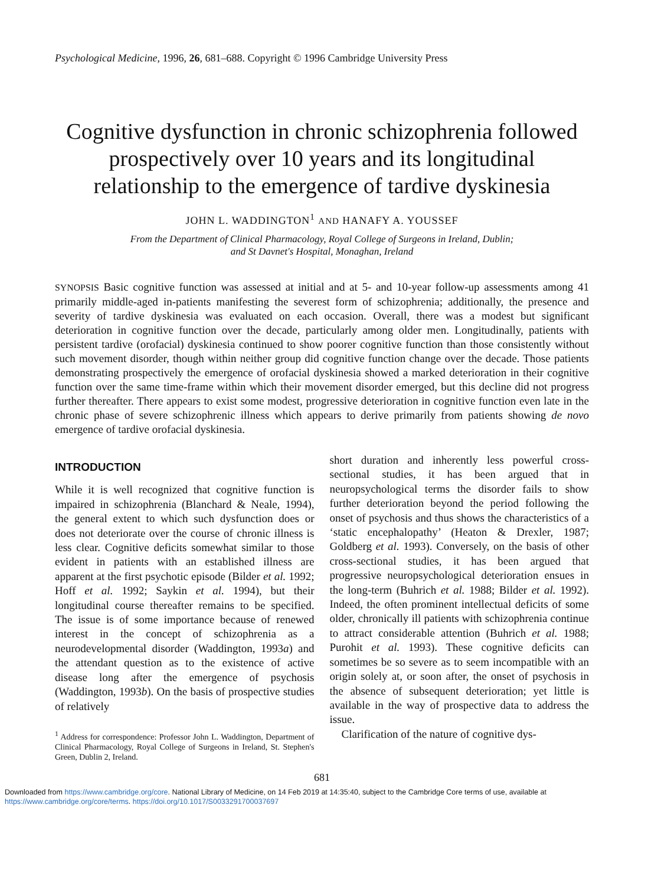Psychological Medicine, 1996, 26, 681–688. Copyright © 1996 Cambridge University Press
Cognitive dysfunction in chronic schizophrenia followed prospectively over 10 years and its longitudinal relationship to the emergence of tardive dyskinesia
JOHN L. WADDINGTON<sup>1</sup> AND HANAFY A. YOUSSEF
From the Department of Clinical Pharmacology, Royal College of Surgeons in Ireland, Dublin;
and St Davnet's Hospital, Monaghan, Ireland
SYNOPSIS Basic cognitive function was assessed at initial and at 5- and 10-year follow-up assessments among 41 primarily middle-aged in-patients manifesting the severest form of schizophrenia; additionally, the presence and severity of tardive dyskinesia was evaluated on each occasion. Overall, there was a modest but significant deterioration in cognitive function over the decade, particularly among older men. Longitudinally, patients with persistent tardive (orofacial) dyskinesia continued to show poorer cognitive function than those consistently without such movement disorder, though within neither group did cognitive function change over the decade. Those patients demonstrating prospectively the emergence of orofacial dyskinesia showed a marked deterioration in their cognitive function over the same time-frame within which their movement disorder emerged, but this decline did not progress further thereafter. There appears to exist some modest, progressive deterioration in cognitive function even late in the chronic phase of severe schizophrenic illness which appears to derive primarily from patients showing de novo emergence of tardive orofacial dyskinesia.
INTRODUCTION
While it is well recognized that cognitive function is impaired in schizophrenia (Blanchard & Neale, 1994), the general extent to which such dysfunction does or does not deteriorate over the course of chronic illness is less clear. Cognitive deficits somewhat similar to those evident in patients with an established illness are apparent at the first psychotic episode (Bilder et al. 1992; Hoff et al. 1992; Saykin et al. 1994), but their longitudinal course thereafter remains to be specified. The issue is of some importance because of renewed interest in the concept of schizophrenia as a neurodevelopmental disorder (Waddington, 1993a) and the attendant question as to the existence of active disease long after the emergence of psychosis (Waddington, 1993b). On the basis of prospective studies of relatively
<sup>1</sup> Address for correspondence: Professor John L. Waddington, Department of Clinical Pharmacology, Royal College of Surgeons in Ireland, St. Stephen's Green, Dublin 2, Ireland.
short duration and inherently less powerful cross-sectional studies, it has been argued that in neuropsychological terms the disorder fails to show further deterioration beyond the period following the onset of psychosis and thus shows the characteristics of a ‘static encephalopathy’ (Heaton & Drexler, 1987; Goldberg et al. 1993). Conversely, on the basis of other cross-sectional studies, it has been argued that progressive neuropsychological deterioration ensues in the long-term (Buhrich et al. 1988; Bilder et al. 1992). Indeed, the often prominent intellectual deficits of some older, chronically ill patients with schizophrenia continue to attract considerable attention (Buhrich et al. 1988; Purohit et al. 1993). These cognitive deficits can sometimes be so severe as to seem incompatible with an origin solely at, or soon after, the onset of psychosis in the absence of subsequent deterioration; yet little is available in the way of prospective data to address the issue.
Clarification of the nature of cognitive dys-
681
Downloaded from https://www.cambridge.org/core. National Library of Medicine, on 14 Feb 2019 at 14:35:40, subject to the Cambridge Core terms of use, available at https://www.cambridge.org/core/terms. https://doi.org/10.1017/S0033291700037697